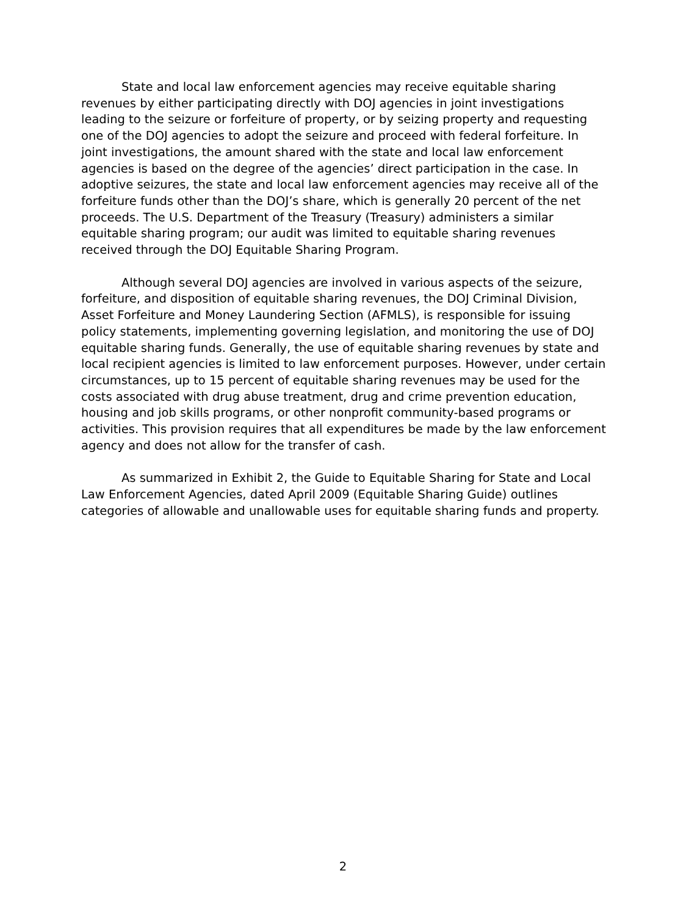State and local law enforcement agencies may receive equitable sharing revenues by either participating directly with DOJ agencies in joint investigations leading to the seizure or forfeiture of property, or by seizing property and requesting one of the DOJ agencies to adopt the seizure and proceed with federal forfeiture. In joint investigations, the amount shared with the state and local law enforcement agencies is based on the degree of the agencies’ direct participation in the case. In adoptive seizures, the state and local law enforcement agencies may receive all of the forfeiture funds other than the DOJ’s share, which is generally 20 percent of the net proceeds. The U.S. Department of the Treasury (Treasury) administers a similar equitable sharing program; our audit was limited to equitable sharing revenues received through the DOJ Equitable Sharing Program.
Although several DOJ agencies are involved in various aspects of the seizure, forfeiture, and disposition of equitable sharing revenues, the DOJ Criminal Division, Asset Forfeiture and Money Laundering Section (AFMLS), is responsible for issuing policy statements, implementing governing legislation, and monitoring the use of DOJ equitable sharing funds. Generally, the use of equitable sharing revenues by state and local recipient agencies is limited to law enforcement purposes. However, under certain circumstances, up to 15 percent of equitable sharing revenues may be used for the costs associated with drug abuse treatment, drug and crime prevention education, housing and job skills programs, or other nonprofit community-based programs or activities. This provision requires that all expenditures be made by the law enforcement agency and does not allow for the transfer of cash.
As summarized in Exhibit 2, the Guide to Equitable Sharing for State and Local Law Enforcement Agencies, dated April 2009 (Equitable Sharing Guide) outlines categories of allowable and unallowable uses for equitable sharing funds and property.
2